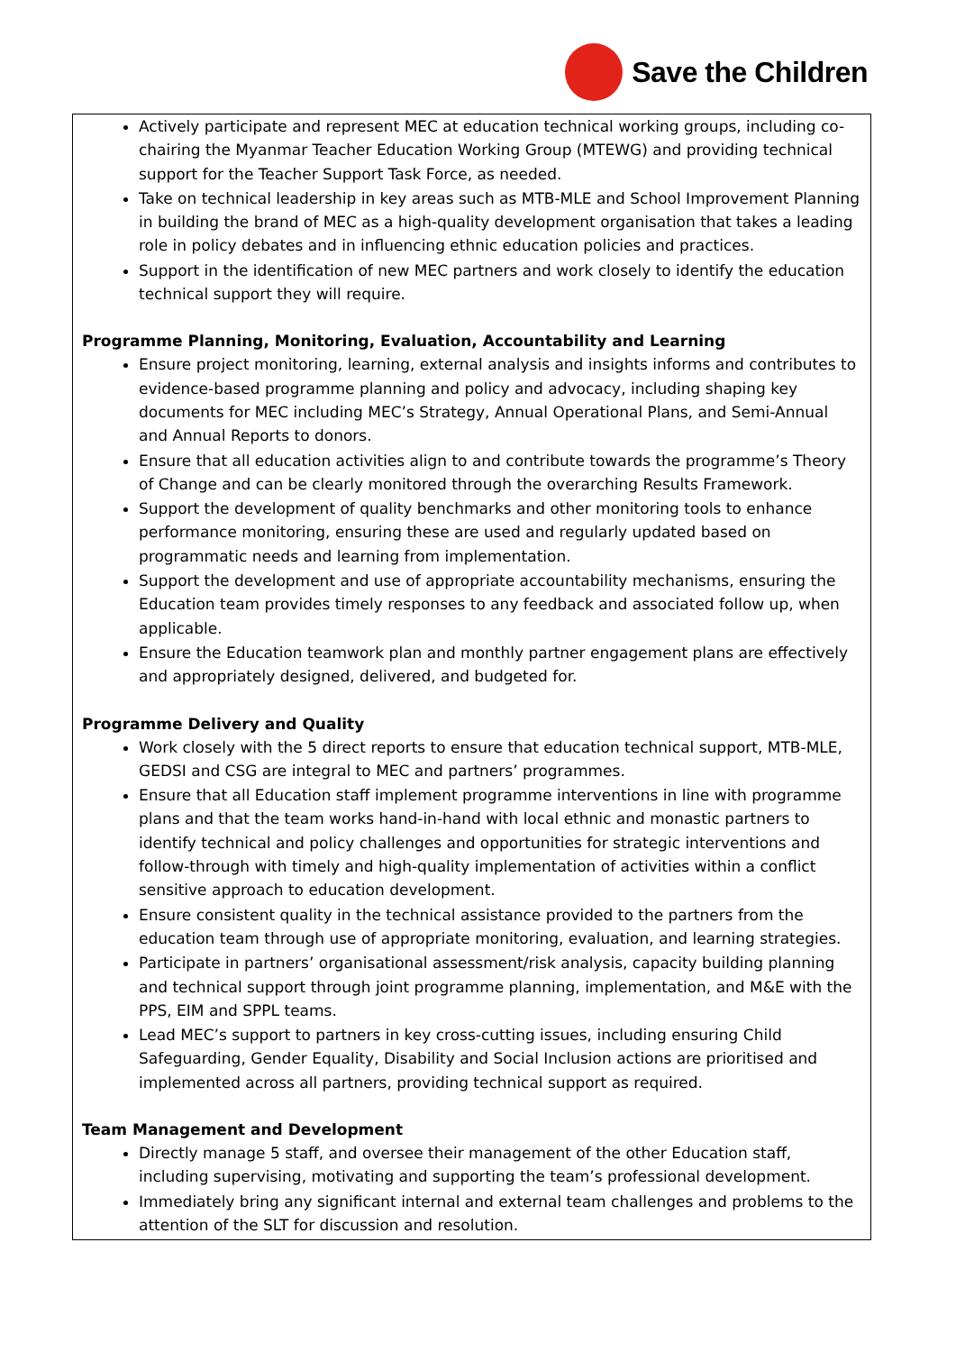Save the Children
Actively participate and represent MEC at education technical working groups, including co-chairing the Myanmar Teacher Education Working Group (MTEWG) and providing technical support for the Teacher Support Task Force, as needed.
Take on technical leadership in key areas such as MTB-MLE and School Improvement Planning in building the brand of MEC as a high-quality development organisation that takes a leading role in policy debates and in influencing ethnic education policies and practices.
Support in the identification of new MEC partners and work closely to identify the education technical support they will require.
Programme Planning, Monitoring, Evaluation, Accountability and Learning
Ensure project monitoring, learning, external analysis and insights informs and contributes to evidence-based programme planning and policy and advocacy, including shaping key documents for MEC including MEC’s Strategy, Annual Operational Plans, and Semi-Annual and Annual Reports to donors.
Ensure that all education activities align to and contribute towards the programme’s Theory of Change and can be clearly monitored through the overarching Results Framework.
Support the development of quality benchmarks and other monitoring tools to enhance performance monitoring, ensuring these are used and regularly updated based on programmatic needs and learning from implementation.
Support the development and use of appropriate accountability mechanisms, ensuring the Education team provides timely responses to any feedback and associated follow up, when applicable.
Ensure the Education teamwork plan and monthly partner engagement plans are effectively and appropriately designed, delivered, and budgeted for.
Programme Delivery and Quality
Work closely with the 5 direct reports to ensure that education technical support, MTB-MLE, GEDSI and CSG are integral to MEC and partners’ programmes.
Ensure that all Education staff implement programme interventions in line with programme plans and that the team works hand-in-hand with local ethnic and monastic partners to identify technical and policy challenges and opportunities for strategic interventions and follow-through with timely and high-quality implementation of activities within a conflict sensitive approach to education development.
Ensure consistent quality in the technical assistance provided to the partners from the education team through use of appropriate monitoring, evaluation, and learning strategies.
Participate in partners’ organisational assessment/risk analysis, capacity building planning and technical support through joint programme planning, implementation, and M&E with the PPS, EIM and SPPL teams.
Lead MEC’s support to partners in key cross-cutting issues, including ensuring Child Safeguarding, Gender Equality, Disability and Social Inclusion actions are prioritised and implemented across all partners, providing technical support as required.
Team Management and Development
Directly manage 5 staff, and oversee their management of the other Education staff, including supervising, motivating and supporting the team’s professional development.
Immediately bring any significant internal and external team challenges and problems to the attention of the SLT for discussion and resolution.